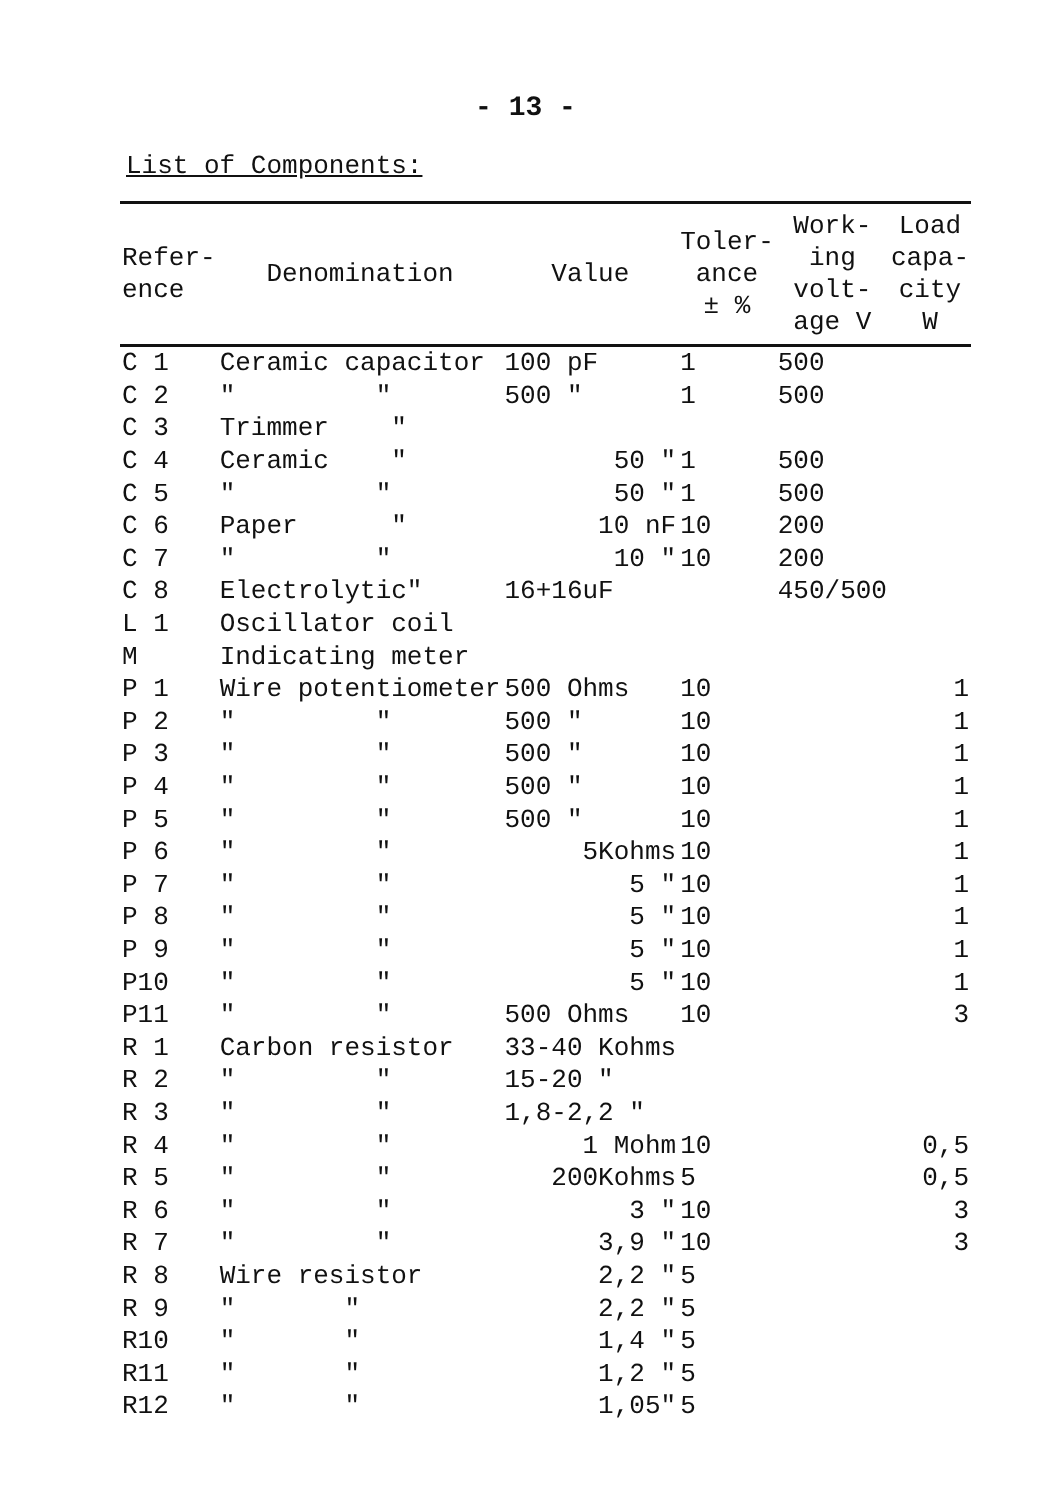- 13 -
List of Components:
| Refer- ence | Denomination | Value | Toler- ance ± % | Work- ing volt- age V | Load capa- city W |
| --- | --- | --- | --- | --- | --- |
| C 1 | Ceramic capacitor | 100 pF | 1 | 500 | |
| C 2 | " " | 500 " | 1 | 500 | |
| C 3 | Trimmer " | | | | |
| C 4 | Ceramic " | 50 " | 1 | 500 | |
| C 5 | " " | 50 " | 1 | 500 | |
| C 6 | Paper " | 10 nF | 10 | 200 | |
| C 7 | " " | 10 " | 10 | 200 | |
| C 8 | Electrolytic" | 16+16uF | | 450/500 | |
| L 1 | Oscillator coil | | | | |
| M | Indicating meter | | | | |
| P 1 | Wire potentiometer | 500 Ohms | 10 | | 1 |
| P 2 | " " | 500 " | 10 | | 1 |
| P 3 | " " | 500 " | 10 | | 1 |
| P 4 | " " | 500 " | 10 | | 1 |
| P 5 | " " | 500 " | 10 | | 1 |
| P 6 | " " | 5Kohms | 10 | | 1 |
| P 7 | " " | 5 " | 10 | | 1 |
| P 8 | " " | 5 " | 10 | | 1 |
| P 9 | " " | 5 " | 10 | | 1 |
| P10 | " " | 5 " | 10 | | 1 |
| P11 | " " | 500 Ohms | 10 | | 3 |
| R 1 | Carbon resistor | 33-40 Kohms | | | |
| R 2 | " " | 15-20 " | | | |
| R 3 | " " | 1,8-2,2 " | | | |
| R 4 | " " | 1 Mohm | 10 | | 0,5 |
| R 5 | " " | 200Kohms | 5 | | 0,5 |
| R 6 | " " | 3 " | 10 | | 3 |
| R 7 | " " | 3,9 " | 10 | | 3 |
| R 8 | Wire resistor | 2,2 " | 5 | | |
| R 9 | " " | 2,2 " | 5 | | |
| R10 | " " | 1,4 " | 5 | | |
| R11 | " " | 1,2 " | 5 | | |
| R12 | " " | 1,05" | 5 | | |